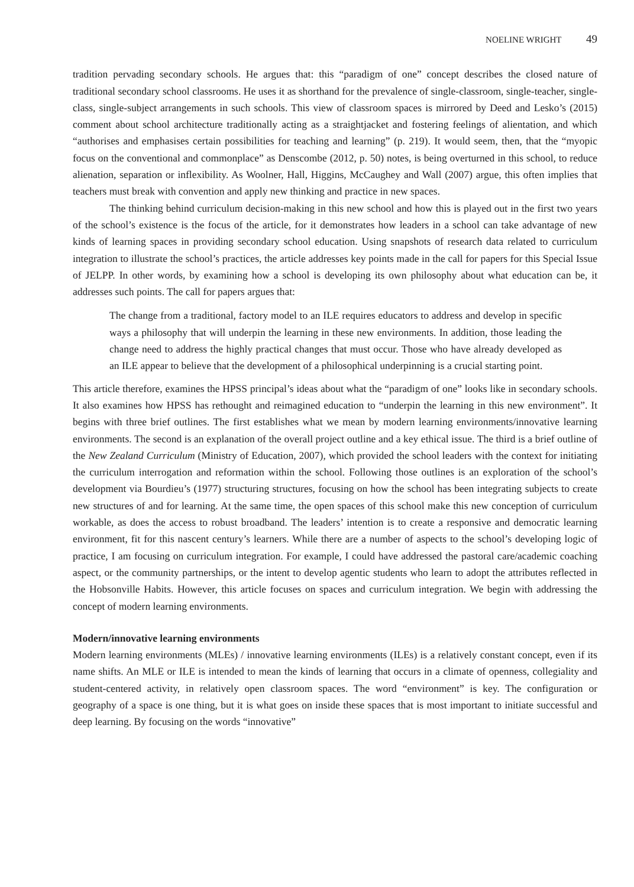NOELINE WRIGHT 49
tradition pervading secondary schools. He argues that: this “paradigm of one” concept describes the closed nature of traditional secondary school classrooms. He uses it as shorthand for the prevalence of single-classroom, single-teacher, single-class, single-subject arrangements in such schools. This view of classroom spaces is mirrored by Deed and Lesko’s (2015) comment about school architecture traditionally acting as a straightjacket and fostering feelings of alientation, and which “authorises and emphasises certain possibilities for teaching and learning” (p. 219). It would seem, then, that the “myopic focus on the conventional and commonplace” as Denscombe (2012, p. 50) notes, is being overturned in this school, to reduce alienation, separation or inflexibility. As Woolner, Hall, Higgins, McCaughey and Wall (2007) argue, this often implies that teachers must break with convention and apply new thinking and practice in new spaces.
The thinking behind curriculum decision-making in this new school and how this is played out in the first two years of the school’s existence is the focus of the article, for it demonstrates how leaders in a school can take advantage of new kinds of learning spaces in providing secondary school education. Using snapshots of research data related to curriculum integration to illustrate the school’s practices, the article addresses key points made in the call for papers for this Special Issue of JELPP. In other words, by examining how a school is developing its own philosophy about what education can be, it addresses such points. The call for papers argues that:
The change from a traditional, factory model to an ILE requires educators to address and develop in specific ways a philosophy that will underpin the learning in these new environments. In addition, those leading the change need to address the highly practical changes that must occur. Those who have already developed as an ILE appear to believe that the development of a philosophical underpinning is a crucial starting point.
This article therefore, examines the HPSS principal’s ideas about what the “paradigm of one” looks like in secondary schools. It also examines how HPSS has rethought and reimagined education to “underpin the learning in this new environment”. It begins with three brief outlines. The first establishes what we mean by modern learning environments/innovative learning environments. The second is an explanation of the overall project outline and a key ethical issue. The third is a brief outline of the New Zealand Curriculum (Ministry of Education, 2007), which provided the school leaders with the context for initiating the curriculum interrogation and reformation within the school. Following those outlines is an exploration of the school’s development via Bourdieu’s (1977) structuring structures, focusing on how the school has been integrating subjects to create new structures of and for learning. At the same time, the open spaces of this school make this new conception of curriculum workable, as does the access to robust broadband. The leaders’ intention is to create a responsive and democratic learning environment, fit for this nascent century’s learners. While there are a number of aspects to the school’s developing logic of practice, I am focusing on curriculum integration. For example, I could have addressed the pastoral care/academic coaching aspect, or the community partnerships, or the intent to develop agentic students who learn to adopt the attributes reflected in the Hobsonville Habits. However, this article focuses on spaces and curriculum integration. We begin with addressing the concept of modern learning environments.
Modern/innovative learning environments
Modern learning environments (MLEs) / innovative learning environments (ILEs) is a relatively constant concept, even if its name shifts. An MLE or ILE is intended to mean the kinds of learning that occurs in a climate of openness, collegiality and student-centered activity, in relatively open classroom spaces. The word “environment” is key. The configuration or geography of a space is one thing, but it is what goes on inside these spaces that is most important to initiate successful and deep learning. By focusing on the words “innovative”